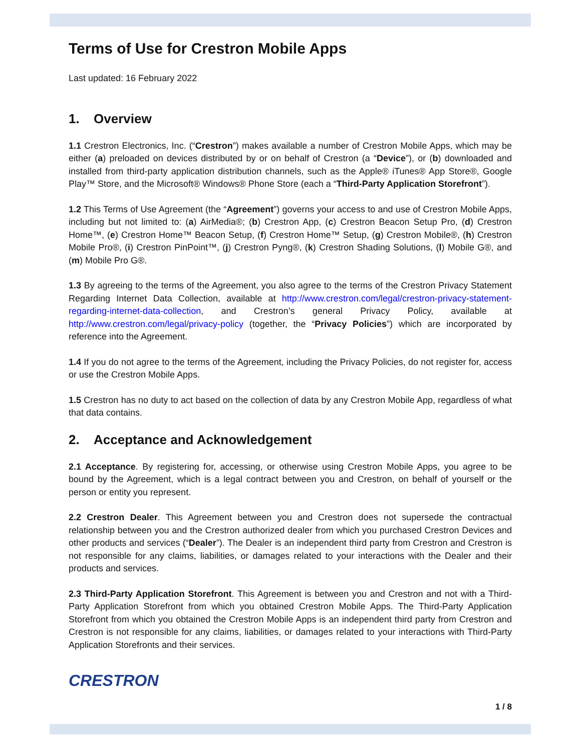Terms of Use for Crestron Mobile Apps
Last updated: 16 February 2022
1. Overview
1.1 Crestron Electronics, Inc. (“Crestron”) makes available a number of Crestron Mobile Apps, which may be either (a) preloaded on devices distributed by or on behalf of Crestron (a “Device”), or (b) downloaded and installed from third-party application distribution channels, such as the Apple® iTunes® App Store®, Google Play™ Store, and the Microsoft® Windows® Phone Store (each a “Third-Party Application Storefront”).
1.2 This Terms of Use Agreement (the “Agreement”) governs your access to and use of Crestron Mobile Apps, including but not limited to: (a) AirMedia®; (b) Crestron App, (c) Crestron Beacon Setup Pro, (d) Crestron Home™, (e) Crestron Home™ Beacon Setup, (f) Crestron Home™ Setup, (g) Crestron Mobile®, (h) Crestron Mobile Pro®, (i) Crestron PinPoint™, (j) Crestron Pyng®, (k) Crestron Shading Solutions, (l) Mobile G®, and (m) Mobile Pro G®.
1.3 By agreeing to the terms of the Agreement, you also agree to the terms of the Crestron Privacy Statement Regarding Internet Data Collection, available at http://www.crestron.com/legal/crestron-privacy-statement-regarding-internet-data-collection, and Crestron’s general Privacy Policy, available at http://www.crestron.com/legal/privacy-policy (together, the “Privacy Policies”) which are incorporated by reference into the Agreement.
1.4 If you do not agree to the terms of the Agreement, including the Privacy Policies, do not register for, access or use the Crestron Mobile Apps.
1.5 Crestron has no duty to act based on the collection of data by any Crestron Mobile App, regardless of what that data contains.
2. Acceptance and Acknowledgement
2.1 Acceptance. By registering for, accessing, or otherwise using Crestron Mobile Apps, you agree to be bound by the Agreement, which is a legal contract between you and Crestron, on behalf of yourself or the person or entity you represent.
2.2 Crestron Dealer. This Agreement between you and Crestron does not supersede the contractual relationship between you and the Crestron authorized dealer from which you purchased Crestron Devices and other products and services (“Dealer”). The Dealer is an independent third party from Crestron and Crestron is not responsible for any claims, liabilities, or damages related to your interactions with the Dealer and their products and services.
2.3 Third-Party Application Storefront. This Agreement is between you and Crestron and not with a Third-Party Application Storefront from which you obtained Crestron Mobile Apps. The Third-Party Application Storefront from which you obtained the Crestron Mobile Apps is an independent third party from Crestron and Crestron is not responsible for any claims, liabilities, or damages related to your interactions with Third-Party Application Storefronts and their services.
CRESTRON
1 / 8